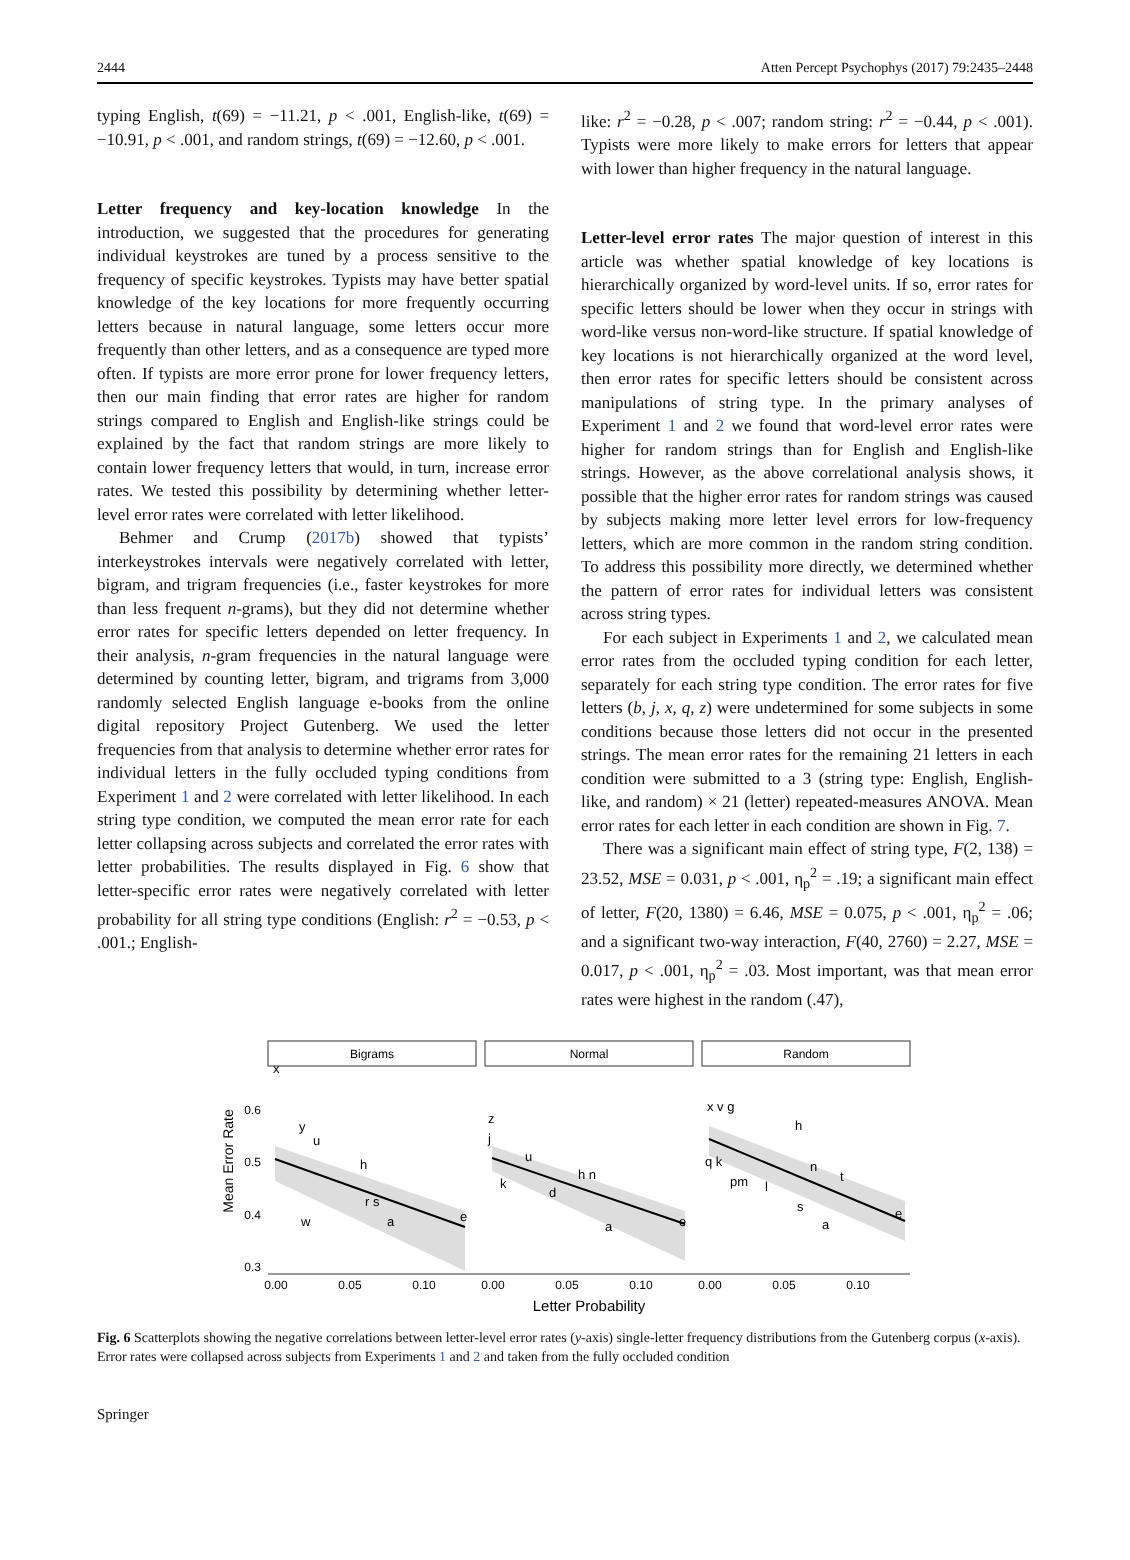2444 Atten Percept Psychophys (2017) 79:2435–2448
typing English, t(69) = −11.21, p < .001, English-like, t(69) = −10.91, p < .001, and random strings, t(69) = −12.60, p < .001.
Letter frequency and key-location knowledge In the introduction, we suggested that the procedures for generating individual keystrokes are tuned by a process sensitive to the frequency of specific keystrokes. Typists may have better spatial knowledge of the key locations for more frequently occurring letters because in natural language, some letters occur more frequently than other letters, and as a consequence are typed more often. If typists are more error prone for lower frequency letters, then our main finding that error rates are higher for random strings compared to English and English-like strings could be explained by the fact that random strings are more likely to contain lower frequency letters that would, in turn, increase error rates. We tested this possibility by determining whether letter-level error rates were correlated with letter likelihood.
Behmer and Crump (2017b) showed that typists’ interkeystrokes intervals were negatively correlated with letter, bigram, and trigram frequencies (i.e., faster keystrokes for more than less frequent n-grams), but they did not determine whether error rates for specific letters depended on letter frequency. In their analysis, n-gram frequencies in the natural language were determined by counting letter, bigram, and trigrams from 3,000 randomly selected English language e-books from the online digital repository Project Gutenberg. We used the letter frequencies from that analysis to determine whether error rates for individual letters in the fully occluded typing conditions from Experiment 1 and 2 were correlated with letter likelihood. In each string type condition, we computed the mean error rate for each letter collapsing across subjects and correlated the error rates with letter probabilities. The results displayed in Fig. 6 show that letter-specific error rates were negatively correlated with letter probability for all string type conditions (English: r<sup>2</sup> = −0.53, p < .001.; English-
like: r<sup>2</sup> = −0.28, p < .007; random string: r<sup>2</sup> = −0.44, p < .001). Typists were more likely to make errors for letters that appear with lower than higher frequency in the natural language.
Letter-level error rates The major question of interest in this article was whether spatial knowledge of key locations is hierarchically organized by word-level units. If so, error rates for specific letters should be lower when they occur in strings with word-like versus non-word-like structure. If spatial knowledge of key locations is not hierarchically organized at the word level, then error rates for specific letters should be consistent across manipulations of string type. In the primary analyses of Experiment 1 and 2 we found that word-level error rates were higher for random strings than for English and English-like strings. However, as the above correlational analysis shows, it possible that the higher error rates for random strings was caused by subjects making more letter level errors for low-frequency letters, which are more common in the random string condition. To address this possibility more directly, we determined whether the pattern of error rates for individual letters was consistent across string types.
For each subject in Experiments 1 and 2, we calculated mean error rates from the occluded typing condition for each letter, separately for each string type condition. The error rates for five letters (b, j, x, q, z) were undetermined for some subjects in some conditions because those letters did not occur in the presented strings. The mean error rates for the remaining 21 letters in each condition were submitted to a 3 (string type: English, English-like, and random) × 21 (letter) repeated-measures ANOVA. Mean error rates for each letter in each condition are shown in Fig. 7.
There was a significant main effect of string type, F(2, 138) = 23.52, MSE = 0.031, p < .001, η<sub>p</sub><sup>2</sup> = .19; a significant main effect of letter, F(20, 1380) = 6.46, MSE = 0.075, p < .001, η<sub>p</sub><sup>2</sup> = .06; and a significant two-way interaction, F(40, 2760) = 2.27, MSE = 0.017, p < .001, η<sub>p</sub><sup>2</sup> = .03. Most important, was that mean error rates were highest in the random (.47),
Mean Error Rate
0.6
0.5
0.4
0.3
Bigrams
Normal
Random
x
y
u
h
r s
a
e
w
z
j
u
h n
k
d
a
e
x v g
h
q k
n
t
pm
l
s
a
e
0.00
0.05
0.10
0.00
0.05
0.10
0.00
0.05
0.10
Letter Probability
Fig. 6 Scatterplots showing the negative correlations between letter-level error rates (y-axis) single-letter frequency distributions from the Gutenberg corpus (x-axis). Error rates were collapsed across subjects from Experiments 1 and 2 and taken from the fully occluded condition
Springer